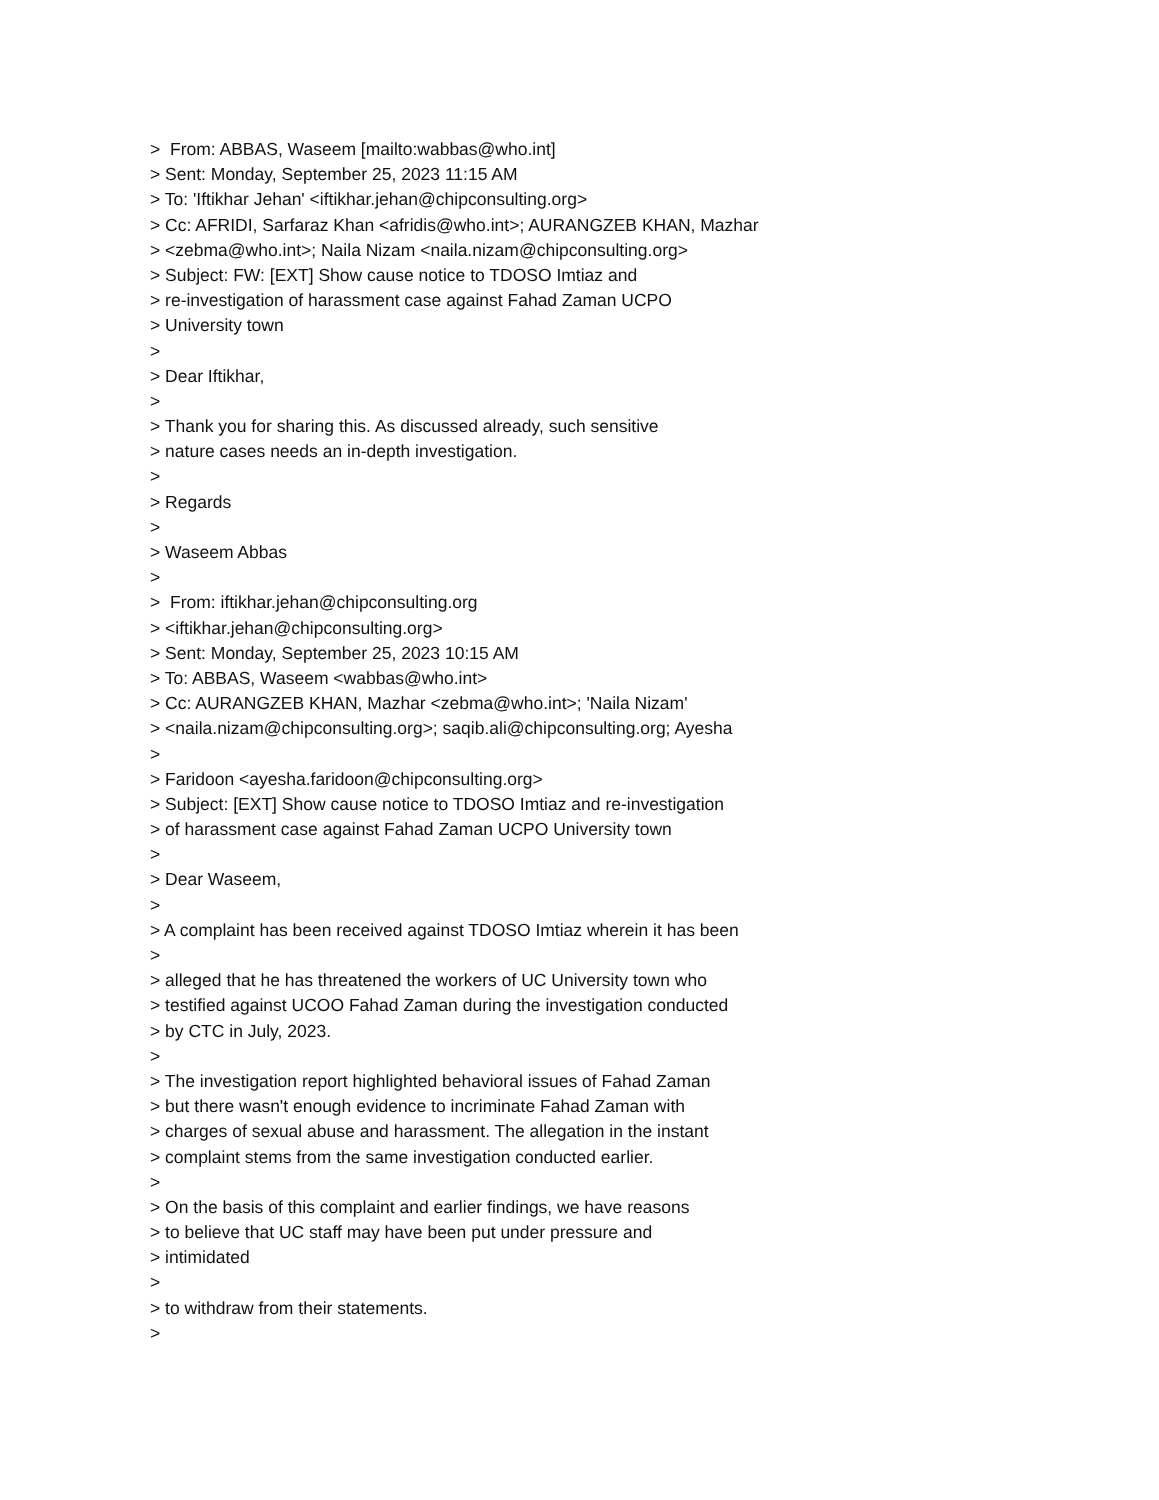> From: ABBAS, Waseem [mailto:wabbas@who.int]
> Sent: Monday, September 25, 2023 11:15 AM
> To: 'Iftikhar Jehan' <iftikhar.jehan@chipconsulting.org>
> Cc: AFRIDI, Sarfaraz Khan <afridis@who.int>; AURANGZEB KHAN, Mazhar
> <zebma@who.int>; Naila Nizam <naila.nizam@chipconsulting.org>
> Subject: FW: [EXT] Show cause notice to TDOSO Imtiaz and
> re-investigation of harassment case against Fahad Zaman UCPO
> University town
>
> Dear Iftikhar,
>
> Thank you for sharing this. As discussed already, such sensitive
> nature cases needs an in-depth investigation.
>
> Regards
>
> Waseem Abbas
>
> From: iftikhar.jehan@chipconsulting.org
> <iftikhar.jehan@chipconsulting.org>
> Sent: Monday, September 25, 2023 10:15 AM
> To: ABBAS, Waseem <wabbas@who.int>
> Cc: AURANGZEB KHAN, Mazhar <zebma@who.int>; 'Naila Nizam'
> <naila.nizam@chipconsulting.org>; saqib.ali@chipconsulting.org; Ayesha
>
> Faridoon <ayesha.faridoon@chipconsulting.org>
> Subject: [EXT] Show cause notice to TDOSO Imtiaz and re-investigation
> of harassment case against Fahad Zaman UCPO University town
>
> Dear Waseem,
>
> A complaint has been received against TDOSO Imtiaz wherein it has been
>
> alleged that he has threatened the workers of UC University town who
> testified against UCOO Fahad Zaman during the investigation conducted
> by CTC in July, 2023.
>
> The investigation report highlighted behavioral issues of Fahad Zaman
> but there wasn't enough evidence to incriminate Fahad Zaman with
> charges of sexual abuse and harassment. The allegation in the instant
> complaint stems from the same investigation conducted earlier.
>
> On the basis of this complaint and earlier findings, we have reasons
> to believe that UC staff may have been put under pressure and
> intimidated
>
> to withdraw from their statements.
>